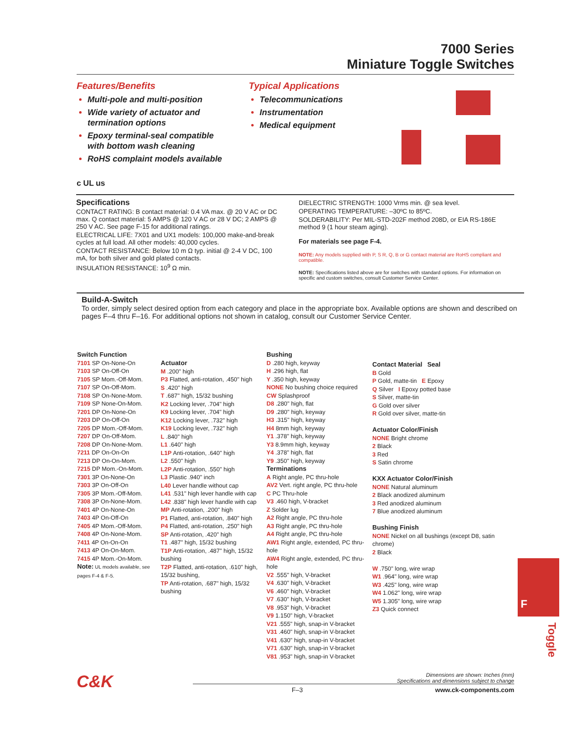7000 Series
Miniature Toggle Switches
Features/Benefits
Multi-pole and multi-position
Wide variety of actuator and termination options
Epoxy terminal-seal compatible with bottom wash cleaning
RoHS complaint models available
c UL us
Typical Applications
Telecommunications
Instrumentation
Medical equipment
Specifications
CONTACT RATING: B contact material: 0.4 VA max. @ 20 V AC or DC max. Q contact material: 5 AMPS @ 120 V AC or 28 V DC; 2 AMPS @ 250 V AC. See page F-15 for additional ratings.
ELECTRICAL LIFE: 7X01 and UX1 models: 100,000 make-and-break cycles at full load. All other models: 40,000 cycles.
CONTACT RESISTANCE: Below 10 m Ω typ. initial @ 2-4 V DC, 100 mA, for both silver and gold plated contacts.
INSULATION RESISTANCE: 10<sup>9</sup> Ω min.
DIELECTRIC STRENGTH: 1000 Vrms min. @ sea level.
OPERATING TEMPERATURE: –30ºC to 85ºC.
SOLDERABILITY: Per MIL-STD-202F method 208D, or EIA RS-186E method 9 (1 hour steam aging).
For materials see page F-4.
NOTE: Any models supplied with P, S R, Q, B or G contact material are RoHS compliant and compatible.
NOTE: Specifications listed above are for switches with standard options. For information on specific and custom switches, consult Customer Service Center.
Build-A-Switch
To order, simply select desired option from each category and place in the appropriate box. Available options are shown and described on pages F–4 thru F–16. For additional options not shown in catalog, consult our Customer Service Center.
Switch Function
7101 SP On-None-On
7103 SP On-Off-On
7105 SP Mom.-Off-Mom.
7107 SP On-Off-Mom.
7108 SP On-None-Mom.
7109 SP None-On-Mom.
7201 DP On-None-On
7203 DP On-Off-On
7205 DP Mom.-Off-Mom.
7207 DP On-Off-Mom.
7208 DP On-None-Mom.
7211 DP On-On-On
7213 DP On-On-Mom.
7215 DP Mom.-On-Mom.
7301 3P On-None-On
7303 3P On-Off-On
7305 3P Mom.-Off-Mom.
7308 3P On-None-Mom.
7401 4P On-None-On
7403 4P On-Off-On
7405 4P Mom.-Off-Mom.
7408 4P On-None-Mom.
7411 4P On-On-On
7413 4P On-On-Mom.
7415 4P Mom.-On-Mom.
Note: UL models available, see pages F-4 & F-5.
Actuator
M .200" high
P3 Flatted, anti-rotation, .450" high
S .420" high
T .687" high, 15/32 bushing
K2 Locking lever, .704" high
K9 Locking lever, .704" high
K12 Locking lever, .732" high
K19 Locking lever, .732" high
L .840" high
L1 .640" high
L1P Anti-rotation, .640" high
L2 .550" high
L2P Anti-rotation, .550" high
L3 Plastic .940" inch
L40 Lever handle without cap
L41 .531" high lever handle with cap
L42 .838" high lever handle with cap
MP Anti-rotation, .200" high
P1 Flatted, anti-rotation, .840" high
P4 Flatted, anti-rotation, .250" high
SP Anti-rotation, .420" high
T1 .487" high, 15/32 bushing
T1P Anti-rotation, .487" high, 15/32 bushing
T2P Flatted, anti-rotation, .610" high, 15/32 bushing,
TP Anti-rotation, .687" high, 15/32 bushing
Bushing
D .280 high, keyway
H .296 high, flat
Y .350 high, keyway
NONE No bushing choice required
CW Splashproof
D8 .280" high, flat
D9 .280" high, keyway
H3 .315" high, keyway
H4 8mm high, keyway
Y1 .378" high, keyway
Y3 8.9mm high, keyway
Y4 .378" high, flat
Y9 .350" high, keyway
Terminations
A Right angle, PC thru-hole
AV2 Vert. right angle, PC thru-hole
C PC Thru-hole
V3 .460 high, V-bracket
Z Solder lug
A2 Right angle, PC thru-hole
A3 Right angle, PC thru-hole
A4 Right angle, PC thru-hole
AW1 Right angle, extended, PC thru-hole
AW4 Right angle, extended, PC thru-hole
V2 .555" high, V-bracket
V4 .630" high, V-bracket
V6 .460" high, V-bracket
V7 .630" high, V-bracket
V8 .953" high, V-bracket
V9 1.150" high, V-bracket
V21 .555" high, snap-in V-bracket
V31 .460" high, snap-in V-bracket
V41 .630" high, snap-in V-bracket
V71 .630" high, snap-in V-bracket
V81 .953" high, snap-in V-bracket
Contact Material Seal
B Gold
P Gold, matte-tin E Epoxy
Q Silver I Epoxy potted base
S Silver, matte-tin
G Gold over silver
R Gold over silver, matte-tin
Actuator Color/Finish
NONE Bright chrome
2 Black
3 Red
S Satin chrome
KXX Actuator Color/Finish
NONE Natural aluminum
2 Black anodized aluminum
3 Red anodized aluminum
7 Blue anodized aluminum
Bushing Finish
NONE Nickel on all bushings (except D8, satin chrome)
2 Black
W .750" long, wire wrap
W1 .964" long, wire wrap
W3 .425" long, wire wrap
W4 1.062" long, wire wrap
W5 1.305" long, wire wrap
Z3 Quick connect
F
Toggle
C&K
Dimensions are shown: Inches (mm)
Specifications and dimensions subject to change
F–3 www.ck-components.com